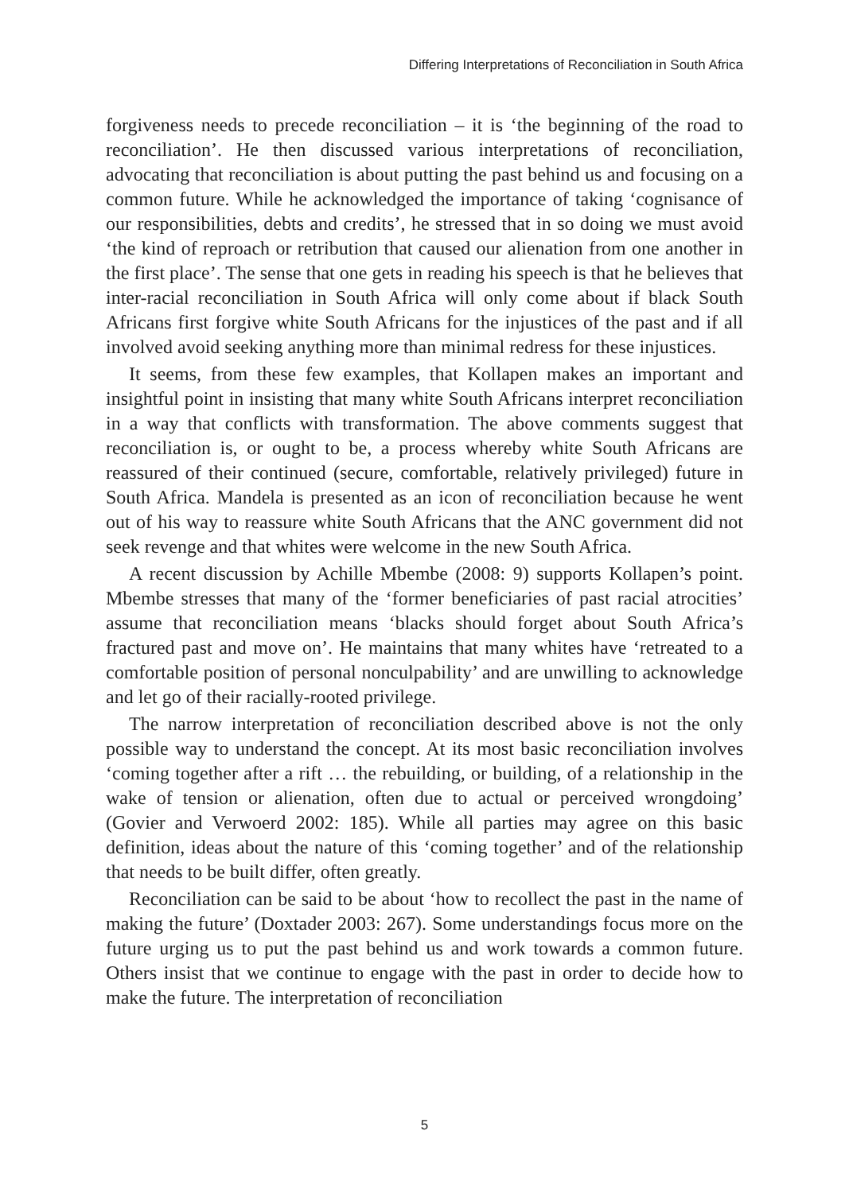Differing Interpretations of Reconciliation in South Africa
forgiveness needs to precede reconciliation – it is ‘the beginning of the road to reconciliation’. He then discussed various interpretations of reconciliation, advocating that reconciliation is about putting the past behind us and focusing on a common future. While he acknowledged the importance of taking ‘cognisance of our responsibilities, debts and credits’, he stressed that in so doing we must avoid ‘the kind of reproach or retribution that caused our alienation from one another in the first place’. The sense that one gets in reading his speech is that he believes that inter-racial reconciliation in South Africa will only come about if black South Africans first forgive white South Africans for the injustices of the past and if all involved avoid seeking anything more than minimal redress for these injustices.
It seems, from these few examples, that Kollapen makes an important and insightful point in insisting that many white South Africans interpret reconciliation in a way that conflicts with transformation. The above comments suggest that reconciliation is, or ought to be, a process whereby white South Africans are reassured of their continued (secure, comfortable, relatively privileged) future in South Africa. Mandela is presented as an icon of reconciliation because he went out of his way to reassure white South Africans that the ANC government did not seek revenge and that whites were welcome in the new South Africa.
A recent discussion by Achille Mbembe (2008: 9) supports Kollapen’s point. Mbembe stresses that many of the ‘former beneficiaries of past racial atrocities’ assume that reconciliation means ‘blacks should forget about South Africa’s fractured past and move on’. He maintains that many whites have ‘retreated to a comfortable position of personal nonculpability’ and are unwilling to acknowledge and let go of their racially-rooted privilege.
The narrow interpretation of reconciliation described above is not the only possible way to understand the concept. At its most basic reconciliation involves ‘coming together after a rift … the rebuilding, or building, of a relationship in the wake of tension or alienation, often due to actual or perceived wrongdoing’ (Govier and Verwoerd 2002: 185). While all parties may agree on this basic definition, ideas about the nature of this ‘coming together’ and of the relationship that needs to be built differ, often greatly.
Reconciliation can be said to be about ‘how to recollect the past in the name of making the future’ (Doxtader 2003: 267). Some understandings focus more on the future urging us to put the past behind us and work towards a common future. Others insist that we continue to engage with the past in order to decide how to make the future. The interpretation of reconciliation
5